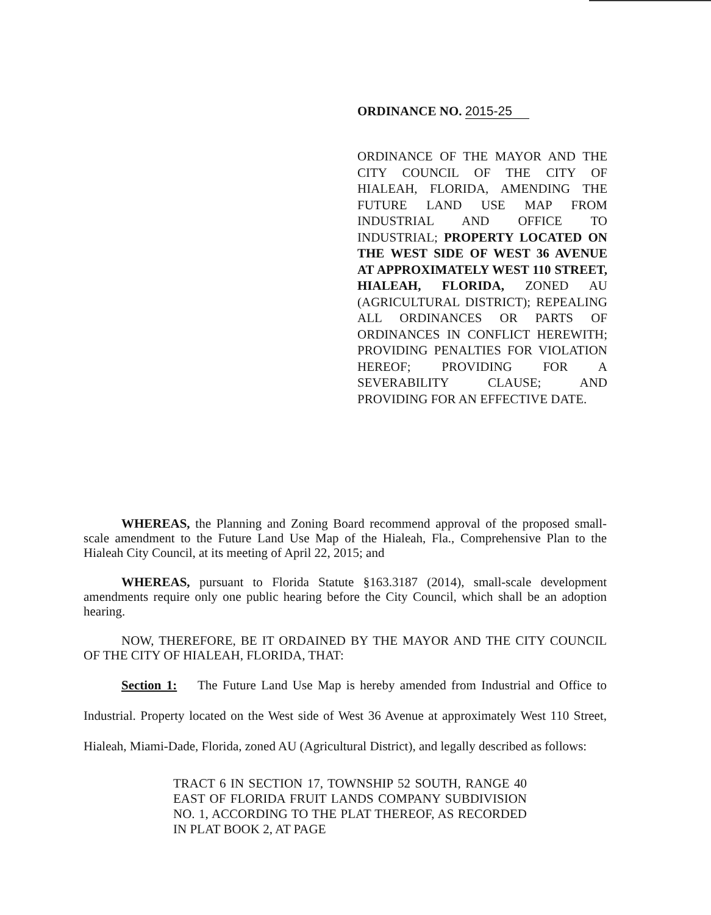ORDINANCE NO. 2015-25
ORDINANCE OF THE MAYOR AND THE CITY COUNCIL OF THE CITY OF HIALEAH, FLORIDA, AMENDING THE FUTURE LAND USE MAP FROM INDUSTRIAL AND OFFICE TO INDUSTRIAL; PROPERTY LOCATED ON THE WEST SIDE OF WEST 36 AVENUE AT APPROXIMATELY WEST 110 STREET, HIALEAH, FLORIDA, ZONED AU (AGRICULTURAL DISTRICT); REPEALING ALL ORDINANCES OR PARTS OF ORDINANCES IN CONFLICT HEREWITH; PROVIDING PENALTIES FOR VIOLATION HEREOF; PROVIDING FOR A SEVERABILITY CLAUSE; AND PROVIDING FOR AN EFFECTIVE DATE.
WHEREAS, the Planning and Zoning Board recommend approval of the proposed small-scale amendment to the Future Land Use Map of the Hialeah, Fla., Comprehensive Plan to the Hialeah City Council, at its meeting of April 22, 2015; and
WHEREAS, pursuant to Florida Statute §163.3187 (2014), small-scale development amendments require only one public hearing before the City Council, which shall be an adoption hearing.
NOW, THEREFORE, BE IT ORDAINED BY THE MAYOR AND THE CITY COUNCIL OF THE CITY OF HIALEAH, FLORIDA, THAT:
Section 1: The Future Land Use Map is hereby amended from Industrial and Office to Industrial. Property located on the West side of West 36 Avenue at approximately West 110 Street, Hialeah, Miami-Dade, Florida, zoned AU (Agricultural District), and legally described as follows:
TRACT 6 IN SECTION 17, TOWNSHIP 52 SOUTH, RANGE 40 EAST OF FLORIDA FRUIT LANDS COMPANY SUBDIVISION NO. 1, ACCORDING TO THE PLAT THEREOF, AS RECORDED IN PLAT BOOK 2, AT PAGE